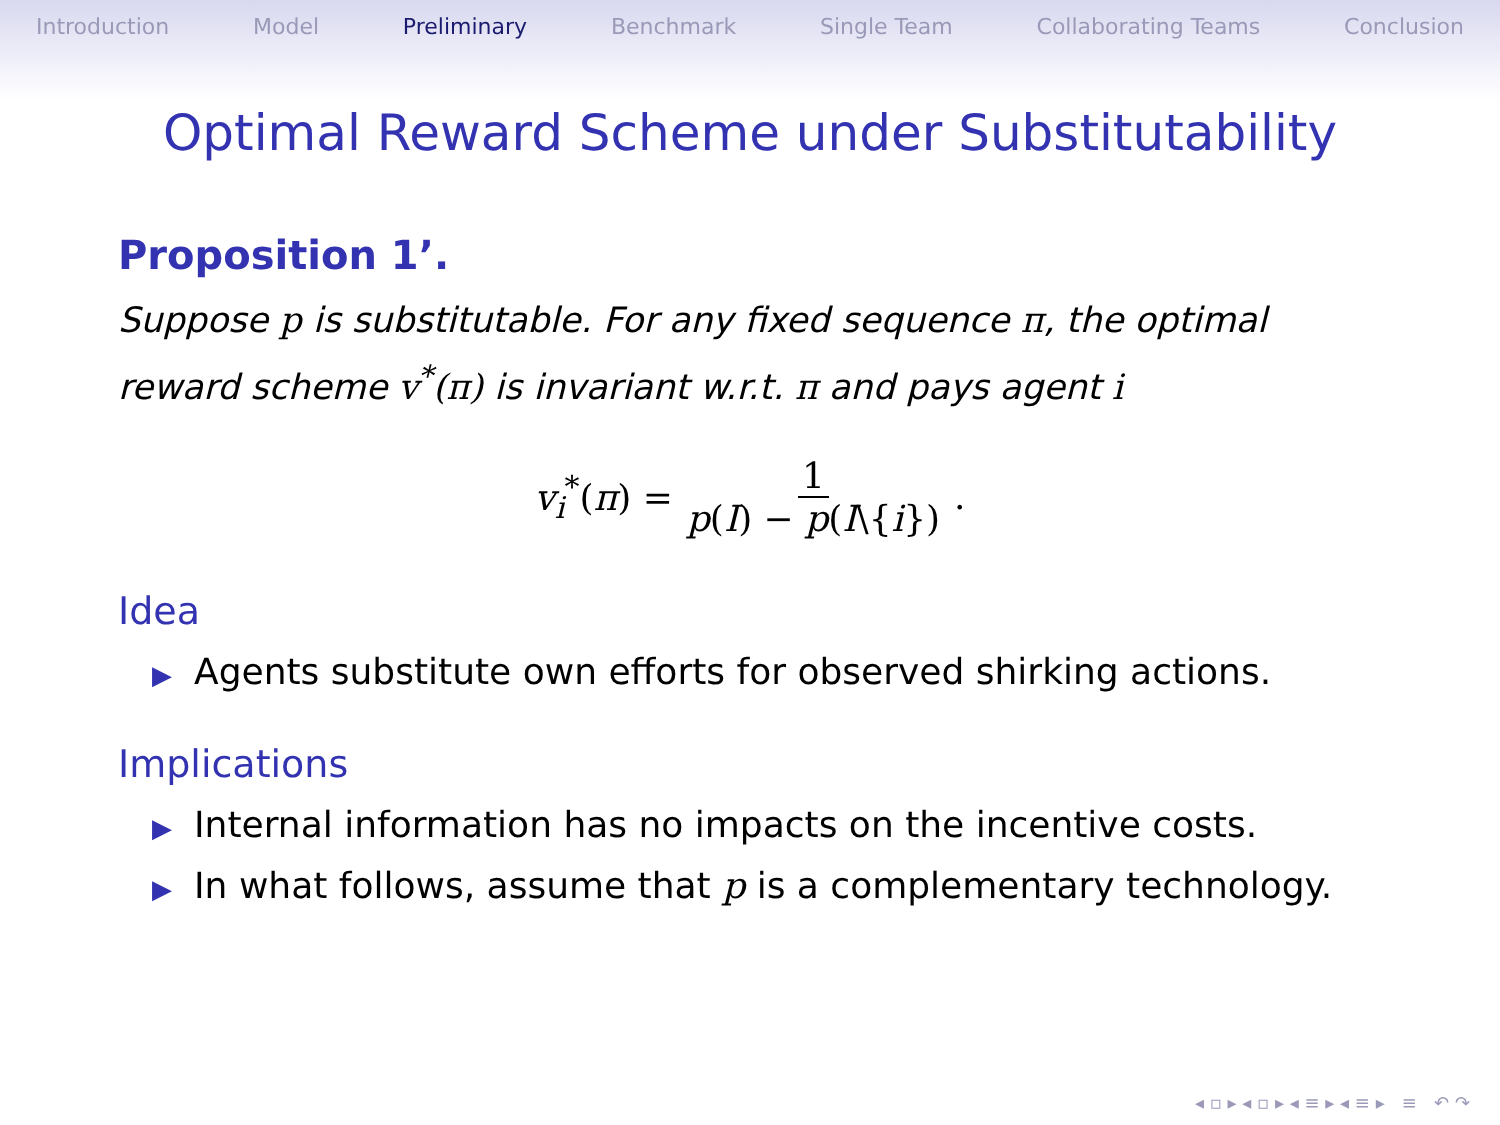Introduction Model Preliminary Benchmark Single Team Collaborating Teams Conclusion
Optimal Reward Scheme under Substitutability
Proposition 1’.
Suppose p is substitutable. For any fixed sequence π, the optimal reward scheme v<sup>*</sup>(π) is invariant w.r.t. π and pays agent i
v<sub>i</sub><sup>*</sup>(π) = 1 p(I) − p(I\{i}).
Idea
▶ Agents substitute own efforts for observed shirking actions.
Implications
▶ Internal information has no impacts on the incentive costs.
▶ In what follows, assume that p is a complementary technology.
◂ ▫ ▸ ◂ ▫ ▸ ◂ ≡ ▸ ◂ ≡ ▸ ≡ ↶ ↷